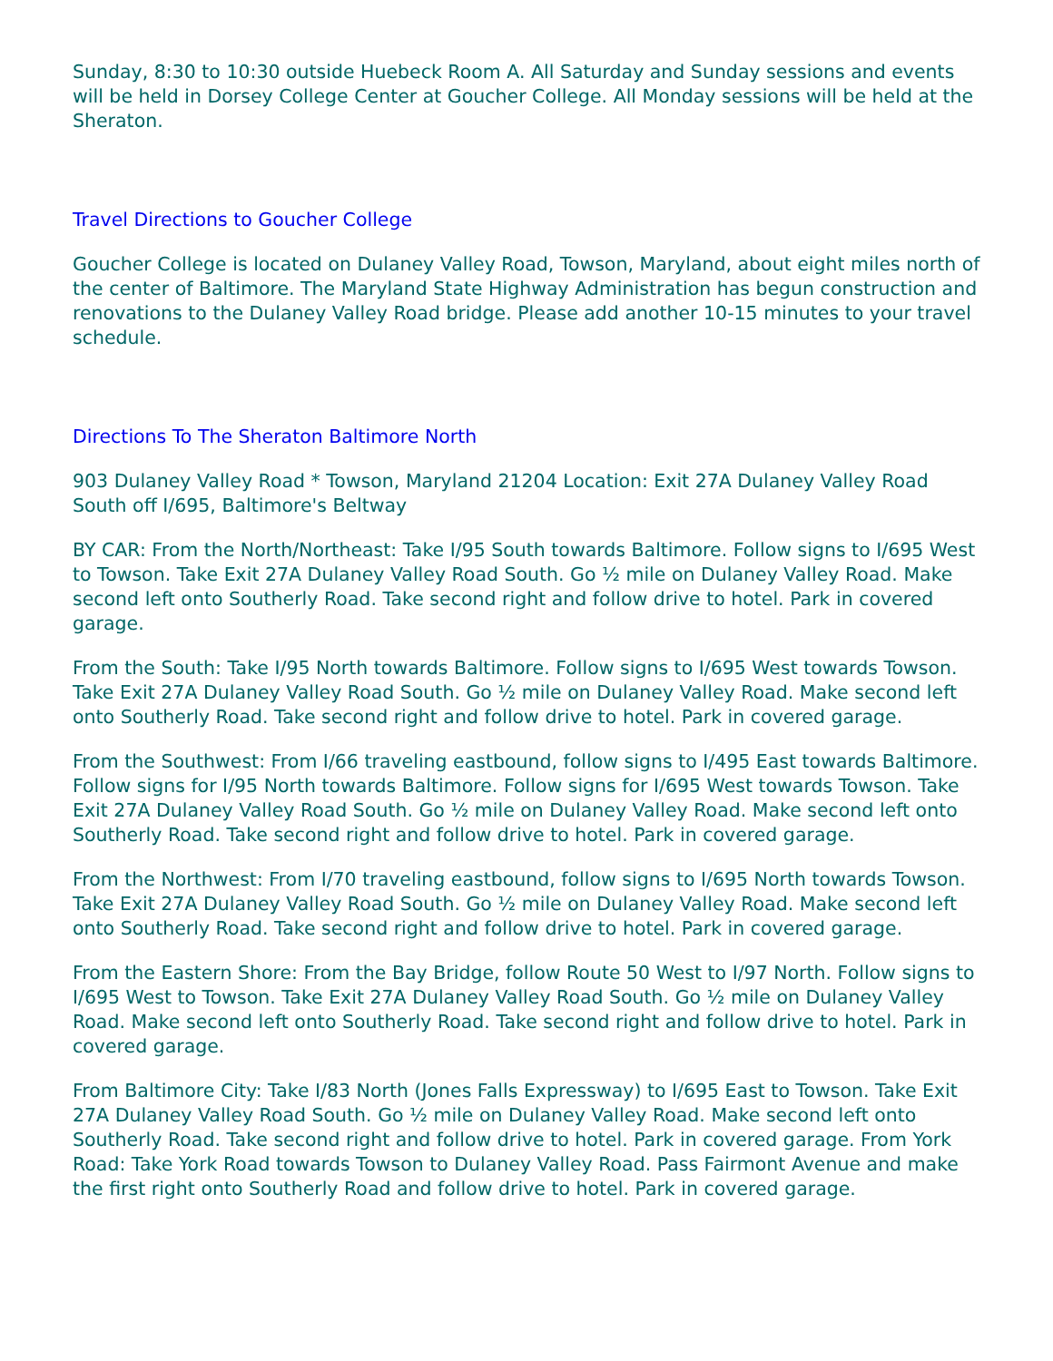Sunday, 8:30 to 10:30 outside Huebeck Room A. All Saturday and Sunday sessions and events will be held in Dorsey College Center at Goucher College. All Monday sessions will be held at the Sheraton.
Travel Directions to Goucher College
Goucher College is located on Dulaney Valley Road, Towson, Maryland, about eight miles north of the center of Baltimore. The Maryland State Highway Administration has begun construction and renovations to the Dulaney Valley Road bridge. Please add another 10-15 minutes to your travel schedule.
Directions To The Sheraton Baltimore North
903 Dulaney Valley Road * Towson, Maryland 21204 Location: Exit 27A Dulaney Valley Road South off I/695, Baltimore's Beltway
BY CAR: From the North/Northeast: Take I/95 South towards Baltimore. Follow signs to I/695 West to Towson. Take Exit 27A Dulaney Valley Road South. Go ½ mile on Dulaney Valley Road. Make second left onto Southerly Road. Take second right and follow drive to hotel. Park in covered garage.
From the South: Take I/95 North towards Baltimore. Follow signs to I/695 West towards Towson. Take Exit 27A Dulaney Valley Road South. Go ½ mile on Dulaney Valley Road. Make second left onto Southerly Road. Take second right and follow drive to hotel. Park in covered garage.
From the Southwest: From I/66 traveling eastbound, follow signs to I/495 East towards Baltimore. Follow signs for I/95 North towards Baltimore. Follow signs for I/695 West towards Towson. Take Exit 27A Dulaney Valley Road South. Go ½ mile on Dulaney Valley Road. Make second left onto Southerly Road. Take second right and follow drive to hotel. Park in covered garage.
From the Northwest: From I/70 traveling eastbound, follow signs to I/695 North towards Towson. Take Exit 27A Dulaney Valley Road South. Go ½ mile on Dulaney Valley Road. Make second left onto Southerly Road. Take second right and follow drive to hotel. Park in covered garage.
From the Eastern Shore: From the Bay Bridge, follow Route 50 West to I/97 North. Follow signs to I/695 West to Towson. Take Exit 27A Dulaney Valley Road South. Go ½ mile on Dulaney Valley Road. Make second left onto Southerly Road. Take second right and follow drive to hotel. Park in covered garage.
From Baltimore City: Take I/83 North (Jones Falls Expressway) to I/695 East to Towson. Take Exit 27A Dulaney Valley Road South. Go ½ mile on Dulaney Valley Road. Make second left onto Southerly Road. Take second right and follow drive to hotel. Park in covered garage. From York Road: Take York Road towards Towson to Dulaney Valley Road. Pass Fairmont Avenue and make the first right onto Southerly Road and follow drive to hotel. Park in covered garage.